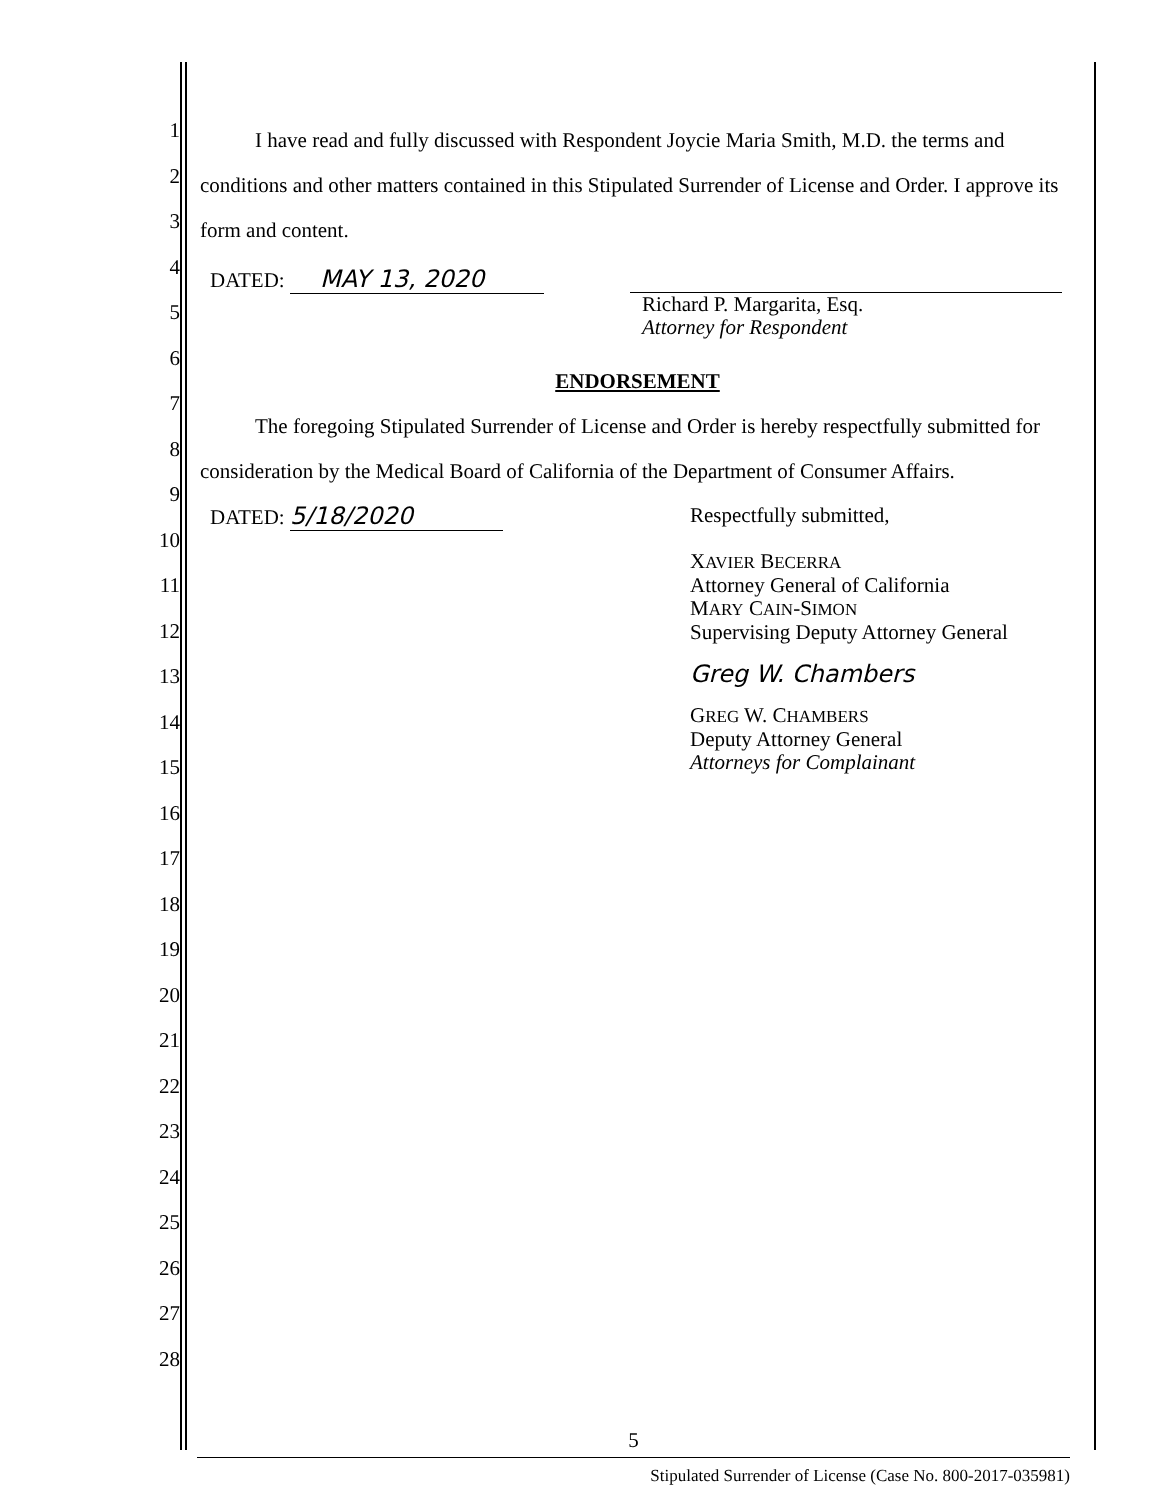1
2
3
4
5
6
7
8
9
10
11
12
13
14
15
16
17
18
19
20
21
22
23
24
25
26
27
28
I have read and fully discussed with Respondent Joycie Maria Smith, M.D. the terms and conditions and other matters contained in this Stipulated Surrender of License and Order. I approve its form and content.
DATED: MAY 13, 2020
Richard P. Margarita, Esq.
Attorney for Respondent
ENDORSEMENT
The foregoing Stipulated Surrender of License and Order is hereby respectfully submitted for consideration by the Medical Board of California of the Department of Consumer Affairs.
DATED: 5/18/2020
Respectfully submitted,
XAVIER BECERRA
Attorney General of California
MARY CAIN-SIMON
Supervising Deputy Attorney General
Greg W. Chambers
GREG W. CHAMBERS
Deputy Attorney General
Attorneys for Complainant
5
Stipulated Surrender of License (Case No. 800-2017-035981)